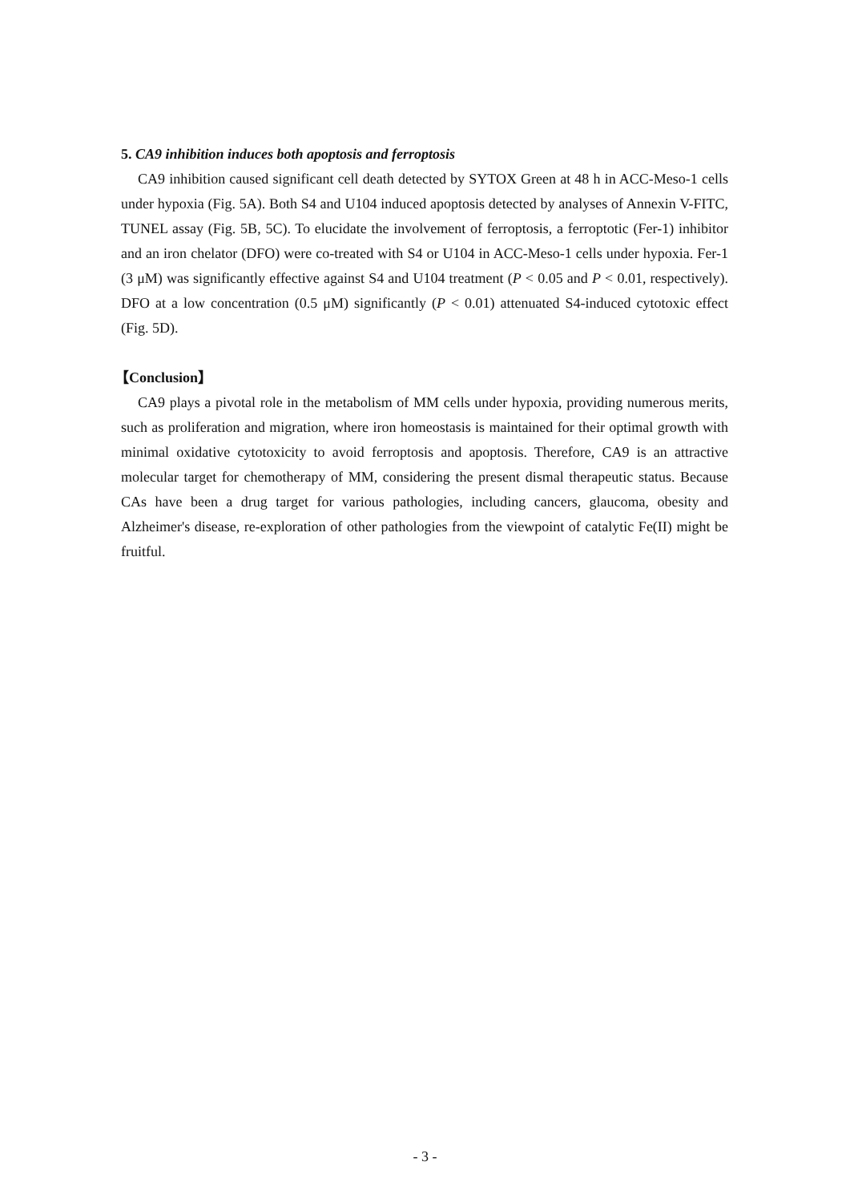5. CA9 inhibition induces both apoptosis and ferroptosis
CA9 inhibition caused significant cell death detected by SYTOX Green at 48 h in ACC-Meso-1 cells under hypoxia (Fig. 5A). Both S4 and U104 induced apoptosis detected by analyses of Annexin V-FITC, TUNEL assay (Fig. 5B, 5C). To elucidate the involvement of ferroptosis, a ferroptotic (Fer-1) inhibitor and an iron chelator (DFO) were co-treated with S4 or U104 in ACC-Meso-1 cells under hypoxia. Fer-1 (3 μM) was significantly effective against S4 and U104 treatment (P < 0.05 and P < 0.01, respectively). DFO at a low concentration (0.5 μM) significantly (P < 0.01) attenuated S4-induced cytotoxic effect (Fig. 5D).
【Conclusion】
CA9 plays a pivotal role in the metabolism of MM cells under hypoxia, providing numerous merits, such as proliferation and migration, where iron homeostasis is maintained for their optimal growth with minimal oxidative cytotoxicity to avoid ferroptosis and apoptosis. Therefore, CA9 is an attractive molecular target for chemotherapy of MM, considering the present dismal therapeutic status. Because CAs have been a drug target for various pathologies, including cancers, glaucoma, obesity and Alzheimer's disease, re-exploration of other pathologies from the viewpoint of catalytic Fe(II) might be fruitful.
- 3 -